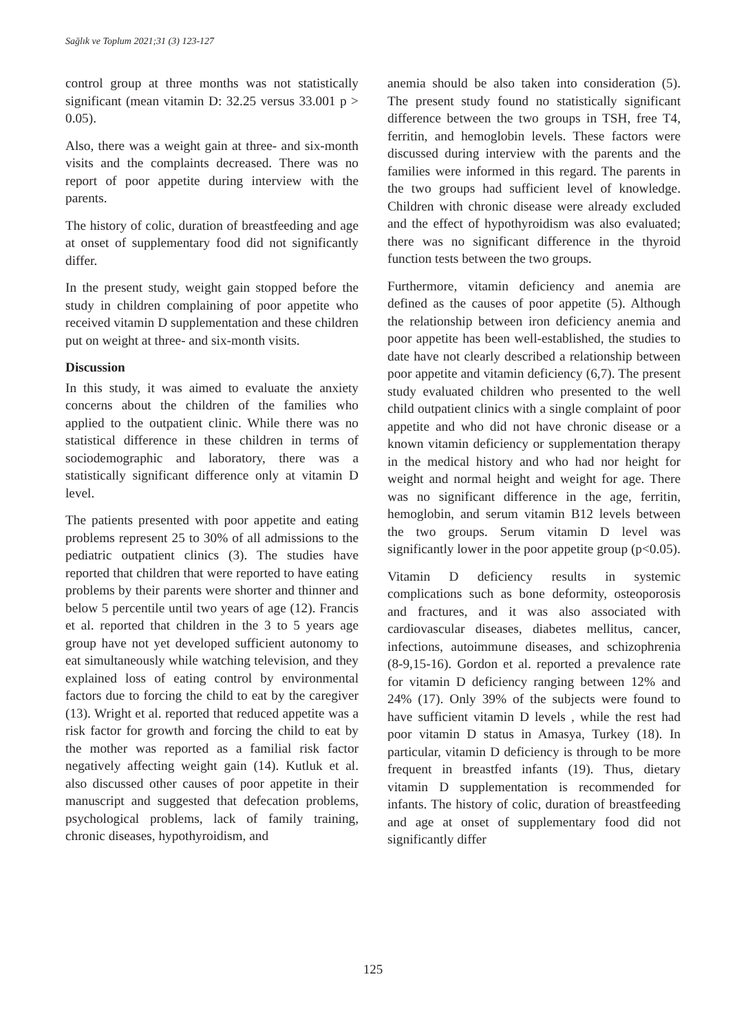Sağlık ve Toplum 2021;31 (3) 123-127
control group at three months was not statistically significant (mean vitamin D: 32.25 versus 33.001 p > 0.05).
Also, there was a weight gain at three- and six-month visits and the complaints decreased. There was no report of poor appetite during interview with the parents.
The history of colic, duration of breastfeeding and age at onset of supplementary food did not significantly differ.
In the present study, weight gain stopped before the study in children complaining of poor appetite who received vitamin D supplementation and these children put on weight at three- and six-month visits.
Discussion
In this study, it was aimed to evaluate the anxiety concerns about the children of the families who applied to the outpatient clinic. While there was no statistical difference in these children in terms of sociodemographic and laboratory, there was a statistically significant difference only at vitamin D level.
The patients presented with poor appetite and eating problems represent 25 to 30% of all admissions to the pediatric outpatient clinics (3). The studies have reported that children that were reported to have eating problems by their parents were shorter and thinner and below 5 percentile until two years of age (12). Francis et al. reported that children in the 3 to 5 years age group have not yet developed sufficient autonomy to eat simultaneously while watching television, and they explained loss of eating control by environmental factors due to forcing the child to eat by the caregiver (13). Wright et al. reported that reduced appetite was a risk factor for growth and forcing the child to eat by the mother was reported as a familial risk factor negatively affecting weight gain (14). Kutluk et al. also discussed other causes of poor appetite in their manuscript and suggested that defecation problems, psychological problems, lack of family training, chronic diseases, hypothyroidism, and
anemia should be also taken into consideration (5). The present study found no statistically significant difference between the two groups in TSH, free T4, ferritin, and hemoglobin levels. These factors were discussed during interview with the parents and the families were informed in this regard. The parents in the two groups had sufficient level of knowledge. Children with chronic disease were already excluded and the effect of hypothyroidism was also evaluated; there was no significant difference in the thyroid function tests between the two groups.
Furthermore, vitamin deficiency and anemia are defined as the causes of poor appetite (5). Although the relationship between iron deficiency anemia and poor appetite has been well-established, the studies to date have not clearly described a relationship between poor appetite and vitamin deficiency (6,7). The present study evaluated children who presented to the well child outpatient clinics with a single complaint of poor appetite and who did not have chronic disease or a known vitamin deficiency or supplementation therapy in the medical history and who had nor height for weight and normal height and weight for age. There was no significant difference in the age, ferritin, hemoglobin, and serum vitamin B12 levels between the two groups. Serum vitamin D level was significantly lower in the poor appetite group (p<0.05).
Vitamin D deficiency results in systemic complications such as bone deformity, osteoporosis and fractures, and it was also associated with cardiovascular diseases, diabetes mellitus, cancer, infections, autoimmune diseases, and schizophrenia (8-9,15-16). Gordon et al. reported a prevalence rate for vitamin D deficiency ranging between 12% and 24% (17). Only 39% of the subjects were found to have sufficient vitamin D levels , while the rest had poor vitamin D status in Amasya, Turkey (18). In particular, vitamin D deficiency is through to be more frequent in breastfed infants (19). Thus, dietary vitamin D supplementation is recommended for infants. The history of colic, duration of breastfeeding and age at onset of supplementary food did not significantly differ
125